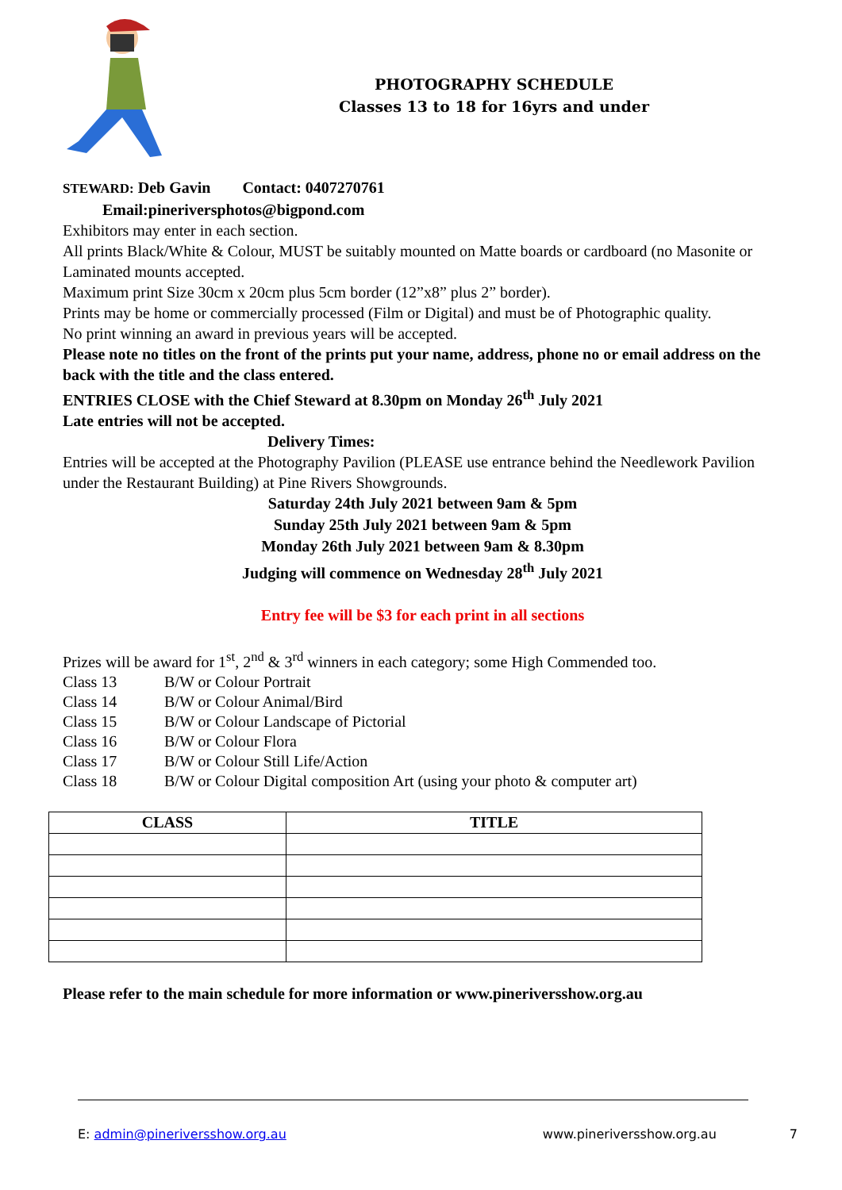PHOTOGRAPHY SCHEDULE
Classes 13 to 18 for 16yrs and under
STEWARD: Deb Gavin Contact: 0407270761
Email:pineriversphotos@bigpond.com
Exhibitors may enter in each section.
All prints Black/White & Colour, MUST be suitably mounted on Matte boards or cardboard (no Masonite or Laminated mounts accepted.
Maximum print Size 30cm x 20cm plus 5cm border (12”x8” plus 2” border).
Prints may be home or commercially processed (Film or Digital) and must be of Photographic quality.
No print winning an award in previous years will be accepted.
Please note no titles on the front of the prints put your name, address, phone no or email address on the back with the title and the class entered.
ENTRIES CLOSE with the Chief Steward at 8.30pm on Monday 26<sup>th</sup> July 2021
Late entries will not be accepted.
Delivery Times:
Entries will be accepted at the Photography Pavilion (PLEASE use entrance behind the Needlework Pavilion under the Restaurant Building) at Pine Rivers Showgrounds.
Saturday 24th July 2021 between 9am & 5pm
Sunday 25th July 2021 between 9am & 5pm
Monday 26th July 2021 between 9am & 8.30pm
Judging will commence on Wednesday 28<sup>th</sup> July 2021
Entry fee will be $3 for each print in all sections
Prizes will be award for 1<sup>st</sup>, 2<sup>nd</sup> & 3<sup>rd</sup> winners in each category; some High Commended too.
| Class 13 | B/W or Colour Portrait |
| Class 14 | B/W or Colour Animal/Bird |
| Class 15 | B/W or Colour Landscape of Pictorial |
| Class 16 | B/W or Colour Flora |
| Class 17 | B/W or Colour Still Life/Action |
| Class 18 | B/W or Colour Digital composition Art (using your photo & computer art) |
| CLASS | TITLE |
| --- | --- |
Please refer to the main schedule for more information or www.pineriversshow.org.au
E: admin@pineriversshow.org.au www.pineriversshow.org.au 7